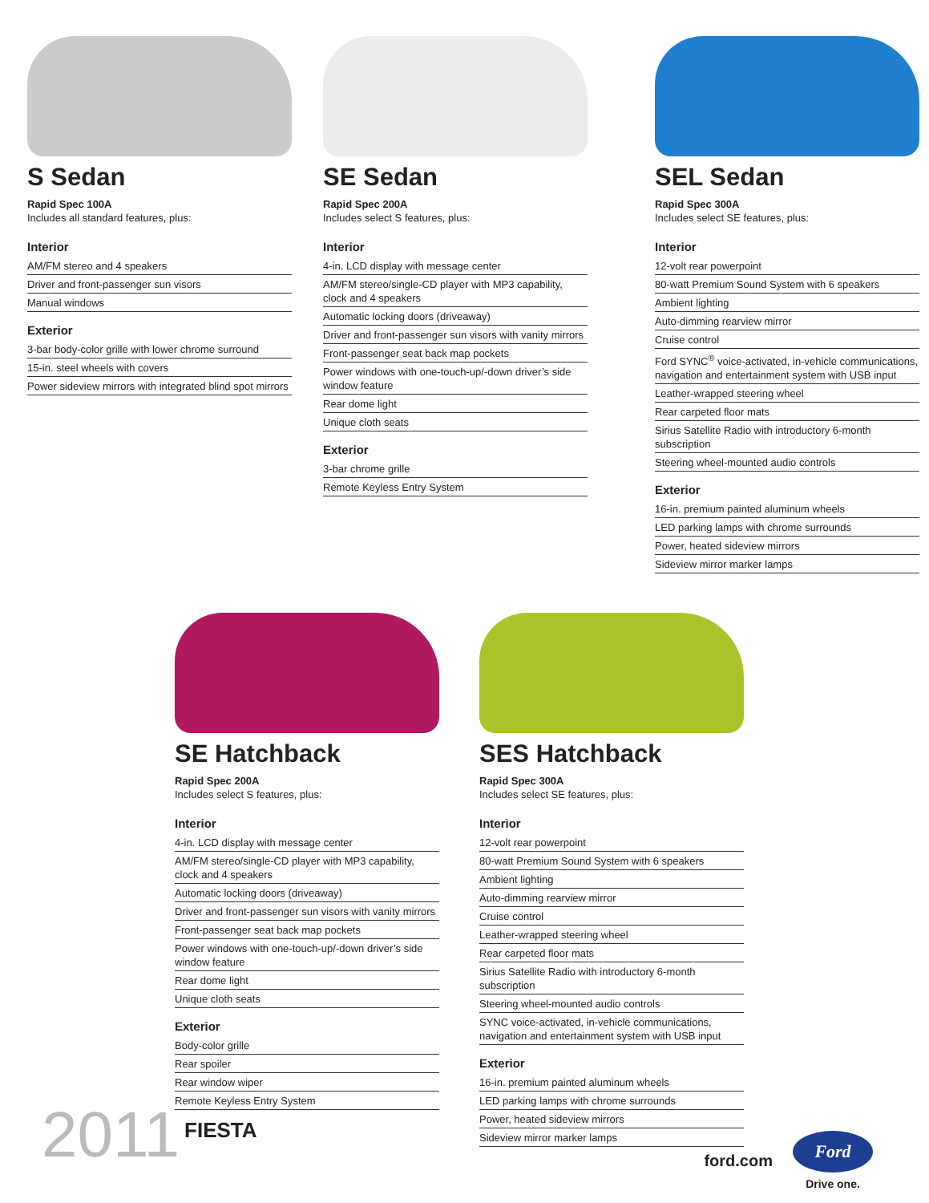S Sedan
Rapid Spec 100A
Includes all standard features, plus:
Interior
AM/FM stereo and 4 speakers
Driver and front-passenger sun visors
Manual windows
Exterior
3-bar body-color grille with lower chrome surround
15-in. steel wheels with covers
Power sideview mirrors with integrated blind spot mirrors
SE Sedan
Rapid Spec 200A
Includes select S features, plus:
Interior
4-in. LCD display with message center
AM/FM stereo/single-CD player with MP3 capability, clock and 4 speakers
Automatic locking doors (driveaway)
Driver and front-passenger sun visors with vanity mirrors
Front-passenger seat back map pockets
Power windows with one-touch-up/-down driver’s side window feature
Rear dome light
Unique cloth seats
Exterior
3-bar chrome grille
Remote Keyless Entry System
SEL Sedan
Rapid Spec 300A
Includes select SE features, plus:
Interior
12-volt rear powerpoint
80-watt Premium Sound System with 6 speakers
Ambient lighting
Auto-dimming rearview mirror
Cruise control
Ford SYNC<sup>®</sup> voice-activated, in-vehicle communications, navigation and entertainment system with USB input
Leather-wrapped steering wheel
Rear carpeted floor mats
Sirius Satellite Radio with introductory 6-month subscription
Steering wheel-mounted audio controls
Exterior
16-in. premium painted aluminum wheels
LED parking lamps with chrome surrounds
Power, heated sideview mirrors
Sideview mirror marker lamps
SE Hatchback
Rapid Spec 200A
Includes select S features, plus:
Interior
4-in. LCD display with message center
AM/FM stereo/single-CD player with MP3 capability, clock and 4 speakers
Automatic locking doors (driveaway)
Driver and front-passenger sun visors with vanity mirrors
Front-passenger seat back map pockets
Power windows with one-touch-up/-down driver’s side window feature
Rear dome light
Unique cloth seats
Exterior
Body-color grille
Rear spoiler
Rear window wiper
Remote Keyless Entry System
SES Hatchback
Rapid Spec 300A
Includes select SE features, plus:
Interior
12-volt rear powerpoint
80-watt Premium Sound System with 6 speakers
Ambient lighting
Auto-dimming rearview mirror
Cruise control
Leather-wrapped steering wheel
Rear carpeted floor mats
Sirius Satellite Radio with introductory 6-month subscription
Steering wheel-mounted audio controls
SYNC voice-activated, in-vehicle communications, navigation and entertainment system with USB input
Exterior
16-in. premium painted aluminum wheels
LED parking lamps with chrome surrounds
Power, heated sideview mirrors
Sideview mirror marker lamps
2011 FIESTA
ford.com
Ford
Drive one.